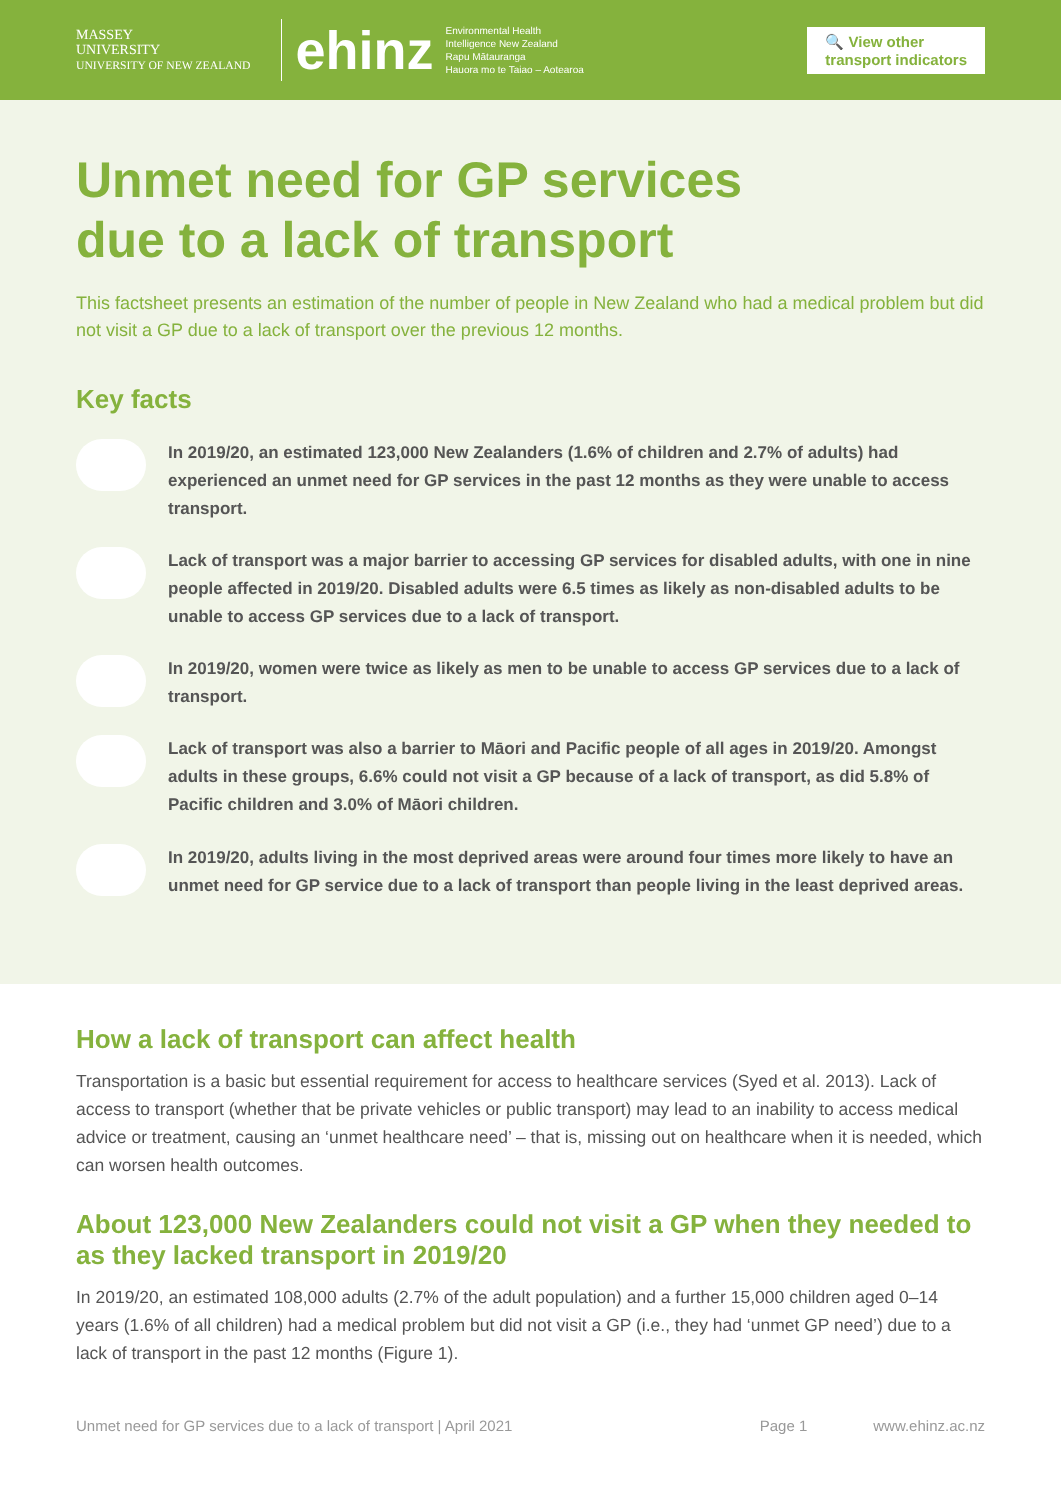MASSEY
UNIVERSITY
UNIVERSITY OF NEW ZEALAND
ehinz
Environmental Health
Intelligence New Zealand
Rapu Mātauranga
Hauora mo te Taiao – Aotearoa
🔍 View other
transport indicators
Unmet need for GP services
due to a lack of transport
This factsheet presents an estimation of the number of people in New Zealand who had a medical problem but did not visit a GP due to a lack of transport over the previous 12 months.
Key facts
In 2019/20, an estimated 123,000 New Zealanders (1.6% of children and 2.7% of adults) had experienced an unmet need for GP services in the past 12 months as they were unable to access transport.
Lack of transport was a major barrier to accessing GP services for disabled adults, with one in nine people affected in 2019/20. Disabled adults were 6.5 times as likely as non-disabled adults to be unable to access GP services due to a lack of transport.
In 2019/20, women were twice as likely as men to be unable to access GP services due to a lack of transport.
Lack of transport was also a barrier to Māori and Pacific people of all ages in 2019/20. Amongst adults in these groups, 6.6% could not visit a GP because of a lack of transport, as did 5.8% of Pacific children and 3.0% of Māori children.
In 2019/20, adults living in the most deprived areas were around four times more likely to have an unmet need for GP service due to a lack of transport than people living in the least deprived areas.
How a lack of transport can affect health
Transportation is a basic but essential requirement for access to healthcare services (Syed et al. 2013). Lack of access to transport (whether that be private vehicles or public transport) may lead to an inability to access medical advice or treatment, causing an ‘unmet healthcare need’ – that is, missing out on healthcare when it is needed, which can worsen health outcomes.
About 123,000 New Zealanders could not visit a GP when they needed to as they lacked transport in 2019/20
In 2019/20, an estimated 108,000 adults (2.7% of the adult population) and a further 15,000 children aged 0–14 years (1.6% of all children) had a medical problem but did not visit a GP (i.e., they had ‘unmet GP need’) due to a lack of transport in the past 12 months (Figure 1).
Unmet need for GP services due to a lack of transport | April 2021 Page 1 www.ehinz.ac.nz